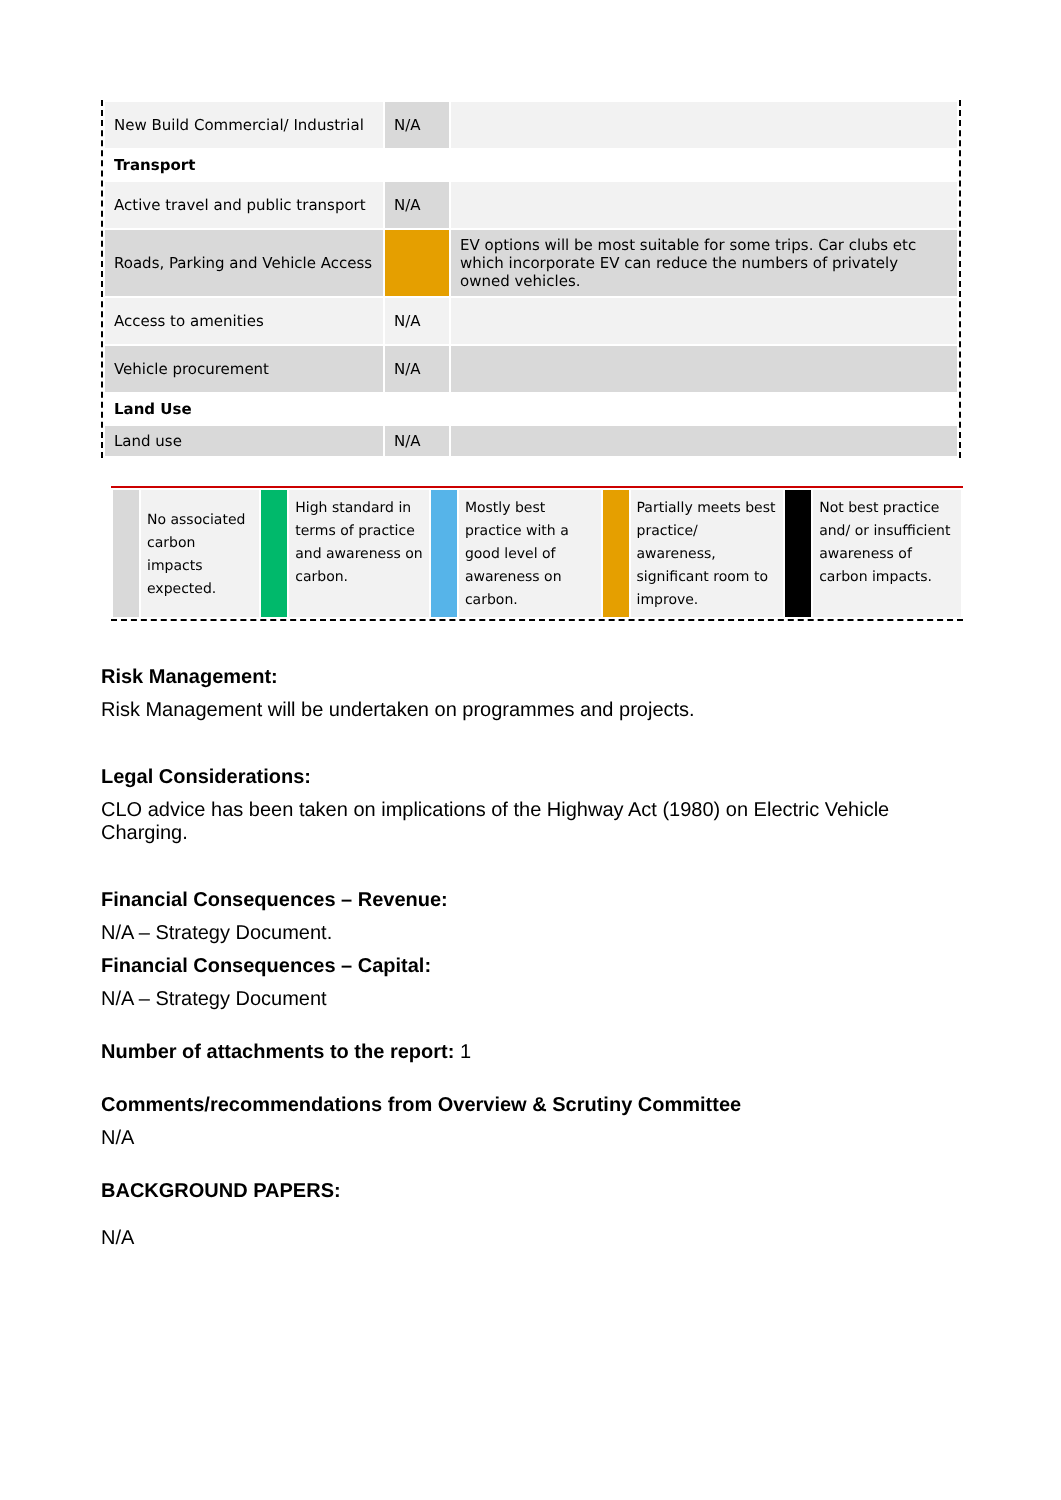| New Build Commercial/ Industrial | N/A | |
| Transport | | |
| Active travel and public transport | N/A | |
| Roads, Parking and Vehicle Access | | EV options will be most suitable for some trips. Car clubs etc which incorporate EV can reduce the numbers of privately owned vehicles. |
| Access to amenities | N/A | |
| Vehicle procurement | N/A | |
| Land Use | | |
| Land use | N/A | |
| | No associated carbon impacts expected. | | High standard in terms of practice and awareness on carbon. | | Mostly best practice with a good level of awareness on carbon. | | Partially meets best practice/ awareness, significant room to improve. | | Not best practice and/ or insufficient awareness of carbon impacts. |
Risk Management:
Risk Management will be undertaken on programmes and projects.
Legal Considerations:
CLO advice has been taken on implications of the Highway Act (1980) on Electric Vehicle Charging.
Financial Consequences – Revenue:
N/A – Strategy Document.
Financial Consequences – Capital:
N/A – Strategy Document
Number of attachments to the report: 1
Comments/recommendations from Overview & Scrutiny Committee
N/A
BACKGROUND PAPERS:
N/A